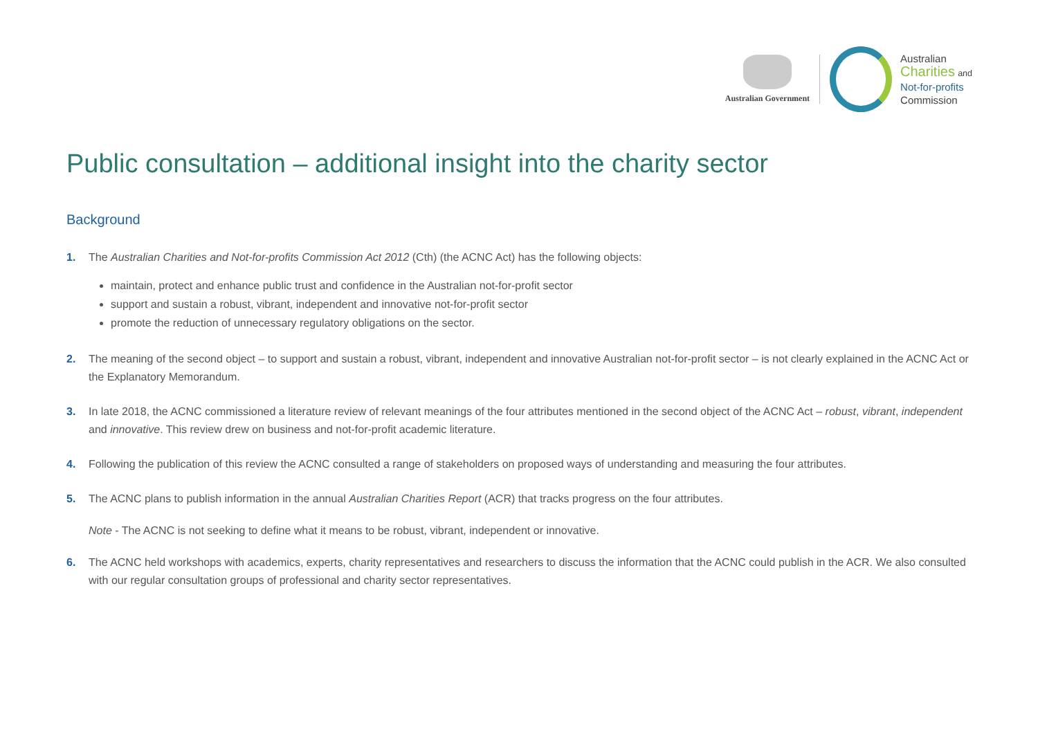Australian Government
Australian
Charities and
Not-for-profits
Commission
Public consultation – additional insight into the charity sector
Background
1. The Australian Charities and Not-for-profits Commission Act 2012 (Cth) (the ACNC Act) has the following objects:
maintain, protect and enhance public trust and confidence in the Australian not-for-profit sector
support and sustain a robust, vibrant, independent and innovative not-for-profit sector
promote the reduction of unnecessary regulatory obligations on the sector.
2. The meaning of the second object – to support and sustain a robust, vibrant, independent and innovative Australian not-for-profit sector – is not clearly explained in the ACNC Act or the Explanatory Memorandum.
3. In late 2018, the ACNC commissioned a literature review of relevant meanings of the four attributes mentioned in the second object of the ACNC Act – robust, vibrant, independent and innovative. This review drew on business and not-for-profit academic literature.
4. Following the publication of this review the ACNC consulted a range of stakeholders on proposed ways of understanding and measuring the four attributes.
5. The ACNC plans to publish information in the annual Australian Charities Report (ACR) that tracks progress on the four attributes.
Note - The ACNC is not seeking to define what it means to be robust, vibrant, independent or innovative.
6. The ACNC held workshops with academics, experts, charity representatives and researchers to discuss the information that the ACNC could publish in the ACR. We also consulted with our regular consultation groups of professional and charity sector representatives.